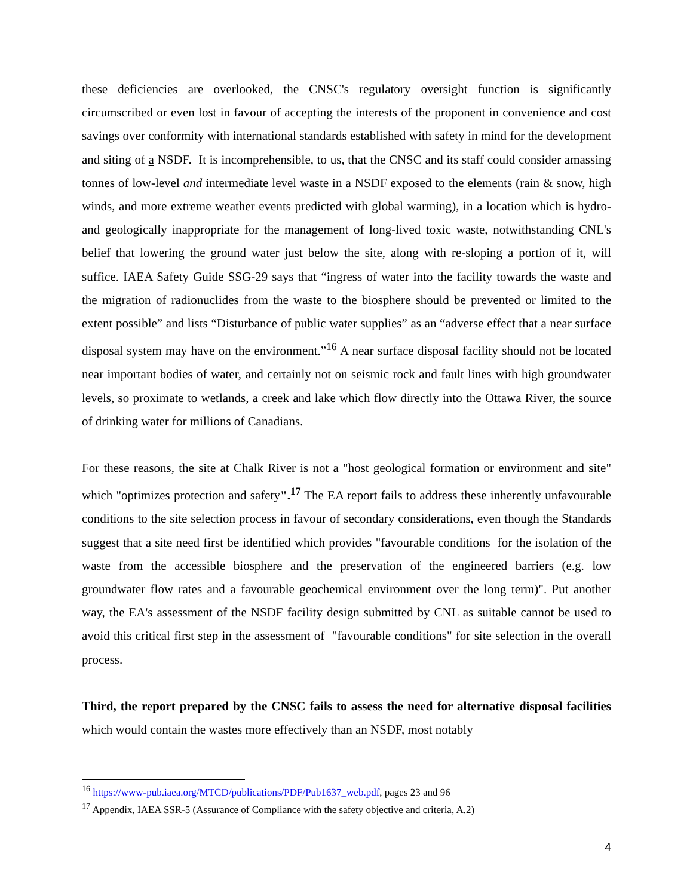these deficiencies are overlooked, the CNSC's regulatory oversight function is significantly circumscribed or even lost in favour of accepting the interests of the proponent in convenience and cost savings over conformity with international standards established with safety in mind for the development and siting of a NSDF. It is incomprehensible, to us, that the CNSC and its staff could consider amassing tonnes of low-level and intermediate level waste in a NSDF exposed to the elements (rain & snow, high winds, and more extreme weather events predicted with global warming), in a location which is hydro- and geologically inappropriate for the management of long-lived toxic waste, notwithstanding CNL's belief that lowering the ground water just below the site, along with re-sloping a portion of it, will suffice. IAEA Safety Guide SSG-29 says that “ingress of water into the facility towards the waste and the migration of radionuclides from the waste to the biosphere should be prevented or limited to the extent possible” and lists “Disturbance of public water supplies” as an “adverse effect that a near surface disposal system may have on the environment.”<sup>16</sup> A near surface disposal facility should not be located near important bodies of water, and certainly not on seismic rock and fault lines with high groundwater levels, so proximate to wetlands, a creek and lake which flow directly into the Ottawa River, the source of drinking water for millions of Canadians.
For these reasons, the site at Chalk River is not a "host geological formation or environment and site" which "optimizes protection and safety".<sup>17</sup> The EA report fails to address these inherently unfavourable conditions to the site selection process in favour of secondary considerations, even though the Standards suggest that a site need first be identified which provides "favourable conditions for the isolation of the waste from the accessible biosphere and the preservation of the engineered barriers (e.g. low groundwater flow rates and a favourable geochemical environment over the long term)". Put another way, the EA's assessment of the NSDF facility design submitted by CNL as suitable cannot be used to avoid this critical first step in the assessment of "favourable conditions" for site selection in the overall process.
Third, the report prepared by the CNSC fails to assess the need for alternative disposal facilities which would contain the wastes more effectively than an NSDF, most notably
<sup>16</sup> https://www-pub.iaea.org/MTCD/publications/PDF/Pub1637_web.pdf, pages 23 and 96
<sup>17</sup> Appendix, IAEA SSR-5 (Assurance of Compliance with the safety objective and criteria, A.2)
4